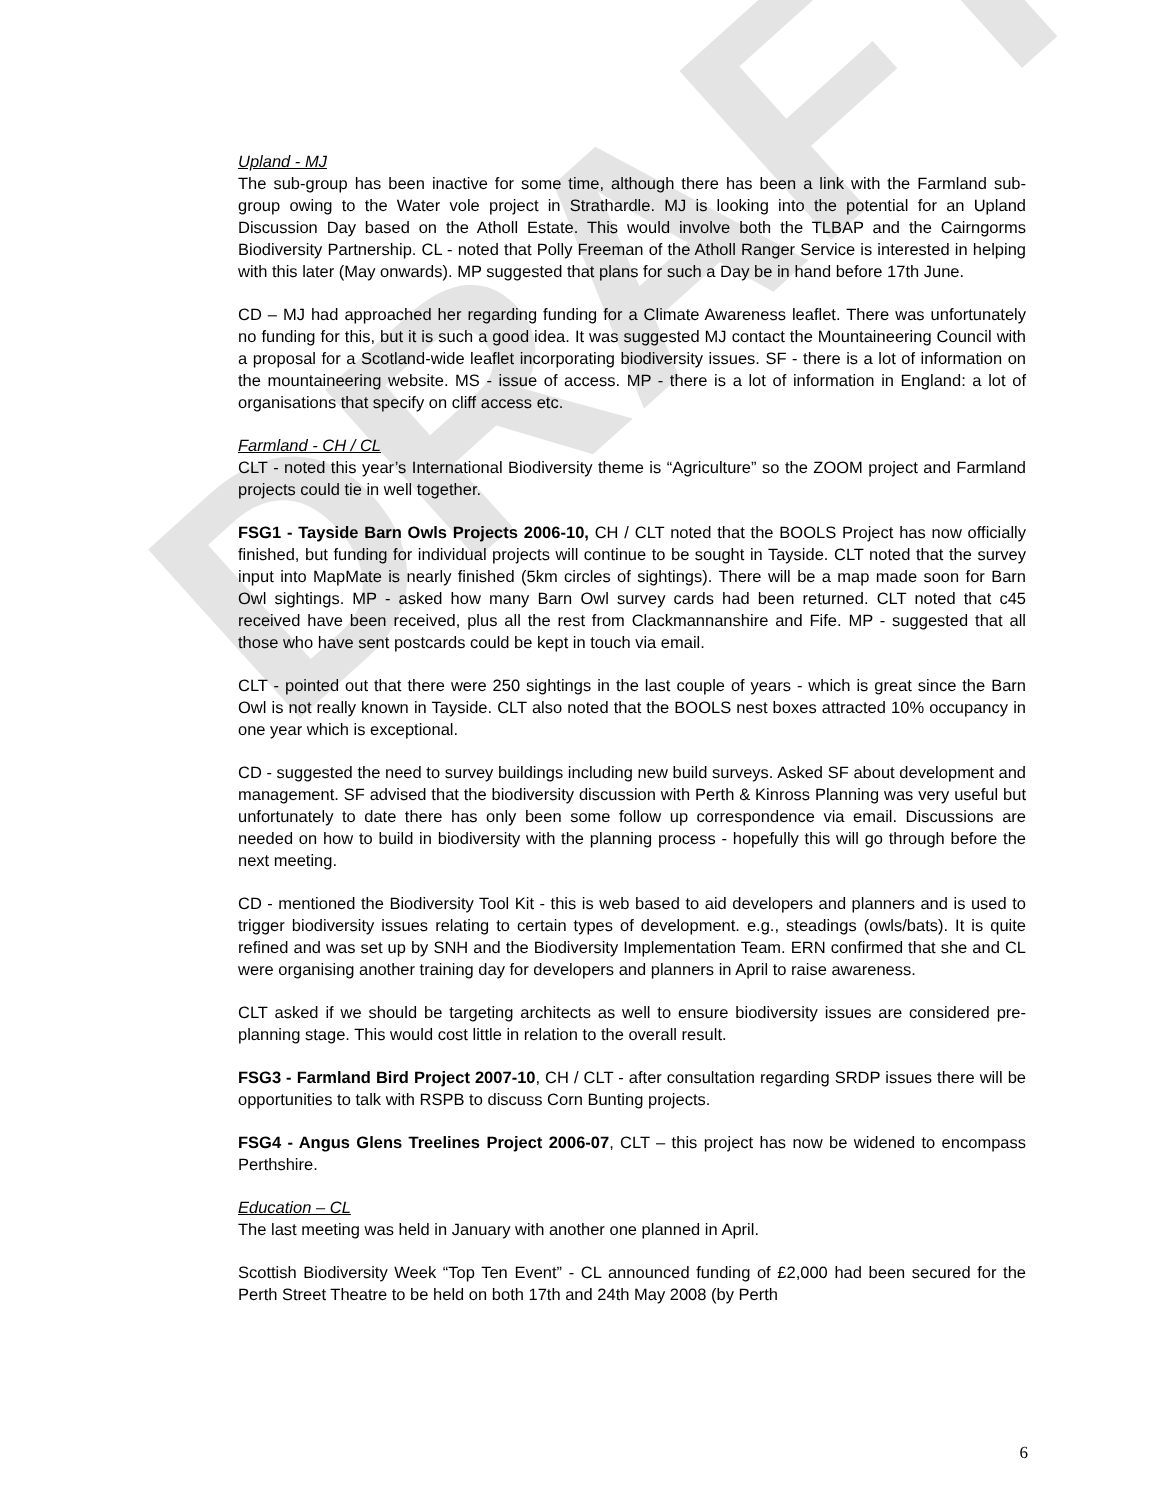DRAFT
Upland - MJ
The sub-group has been inactive for some time, although there has been a link with the Farmland sub-group owing to the Water vole project in Strathardle. MJ is looking into the potential for an Upland Discussion Day based on the Atholl Estate. This would involve both the TLBAP and the Cairngorms Biodiversity Partnership. CL - noted that Polly Freeman of the Atholl Ranger Service is interested in helping with this later (May onwards). MP suggested that plans for such a Day be in hand before 17th June.
CD – MJ had approached her regarding funding for a Climate Awareness leaflet. There was unfortunately no funding for this, but it is such a good idea. It was suggested MJ contact the Mountaineering Council with a proposal for a Scotland-wide leaflet incorporating biodiversity issues. SF - there is a lot of information on the mountaineering website. MS - issue of access. MP - there is a lot of information in England: a lot of organisations that specify on cliff access etc.
Farmland - CH / CL
CLT - noted this year’s International Biodiversity theme is “Agriculture” so the ZOOM project and Farmland projects could tie in well together.
FSG1 - Tayside Barn Owls Projects 2006-10, CH / CLT noted that the BOOLS Project has now officially finished, but funding for individual projects will continue to be sought in Tayside. CLT noted that the survey input into MapMate is nearly finished (5km circles of sightings). There will be a map made soon for Barn Owl sightings. MP - asked how many Barn Owl survey cards had been returned. CLT noted that c45 received have been received, plus all the rest from Clackmannanshire and Fife. MP - suggested that all those who have sent postcards could be kept in touch via email.
CLT - pointed out that there were 250 sightings in the last couple of years - which is great since the Barn Owl is not really known in Tayside. CLT also noted that the BOOLS nest boxes attracted 10% occupancy in one year which is exceptional.
CD - suggested the need to survey buildings including new build surveys. Asked SF about development and management. SF advised that the biodiversity discussion with Perth & Kinross Planning was very useful but unfortunately to date there has only been some follow up correspondence via email. Discussions are needed on how to build in biodiversity with the planning process - hopefully this will go through before the next meeting.
CD - mentioned the Biodiversity Tool Kit - this is web based to aid developers and planners and is used to trigger biodiversity issues relating to certain types of development. e.g., steadings (owls/bats). It is quite refined and was set up by SNH and the Biodiversity Implementation Team. ERN confirmed that she and CL were organising another training day for developers and planners in April to raise awareness.
CLT asked if we should be targeting architects as well to ensure biodiversity issues are considered pre-planning stage. This would cost little in relation to the overall result.
FSG3 - Farmland Bird Project 2007-10, CH / CLT - after consultation regarding SRDP issues there will be opportunities to talk with RSPB to discuss Corn Bunting projects.
FSG4 - Angus Glens Treelines Project 2006-07, CLT – this project has now be widened to encompass Perthshire.
Education – CL
The last meeting was held in January with another one planned in April.
Scottish Biodiversity Week “Top Ten Event” - CL announced funding of £2,000 had been secured for the Perth Street Theatre to be held on both 17th and 24th May 2008 (by Perth
6